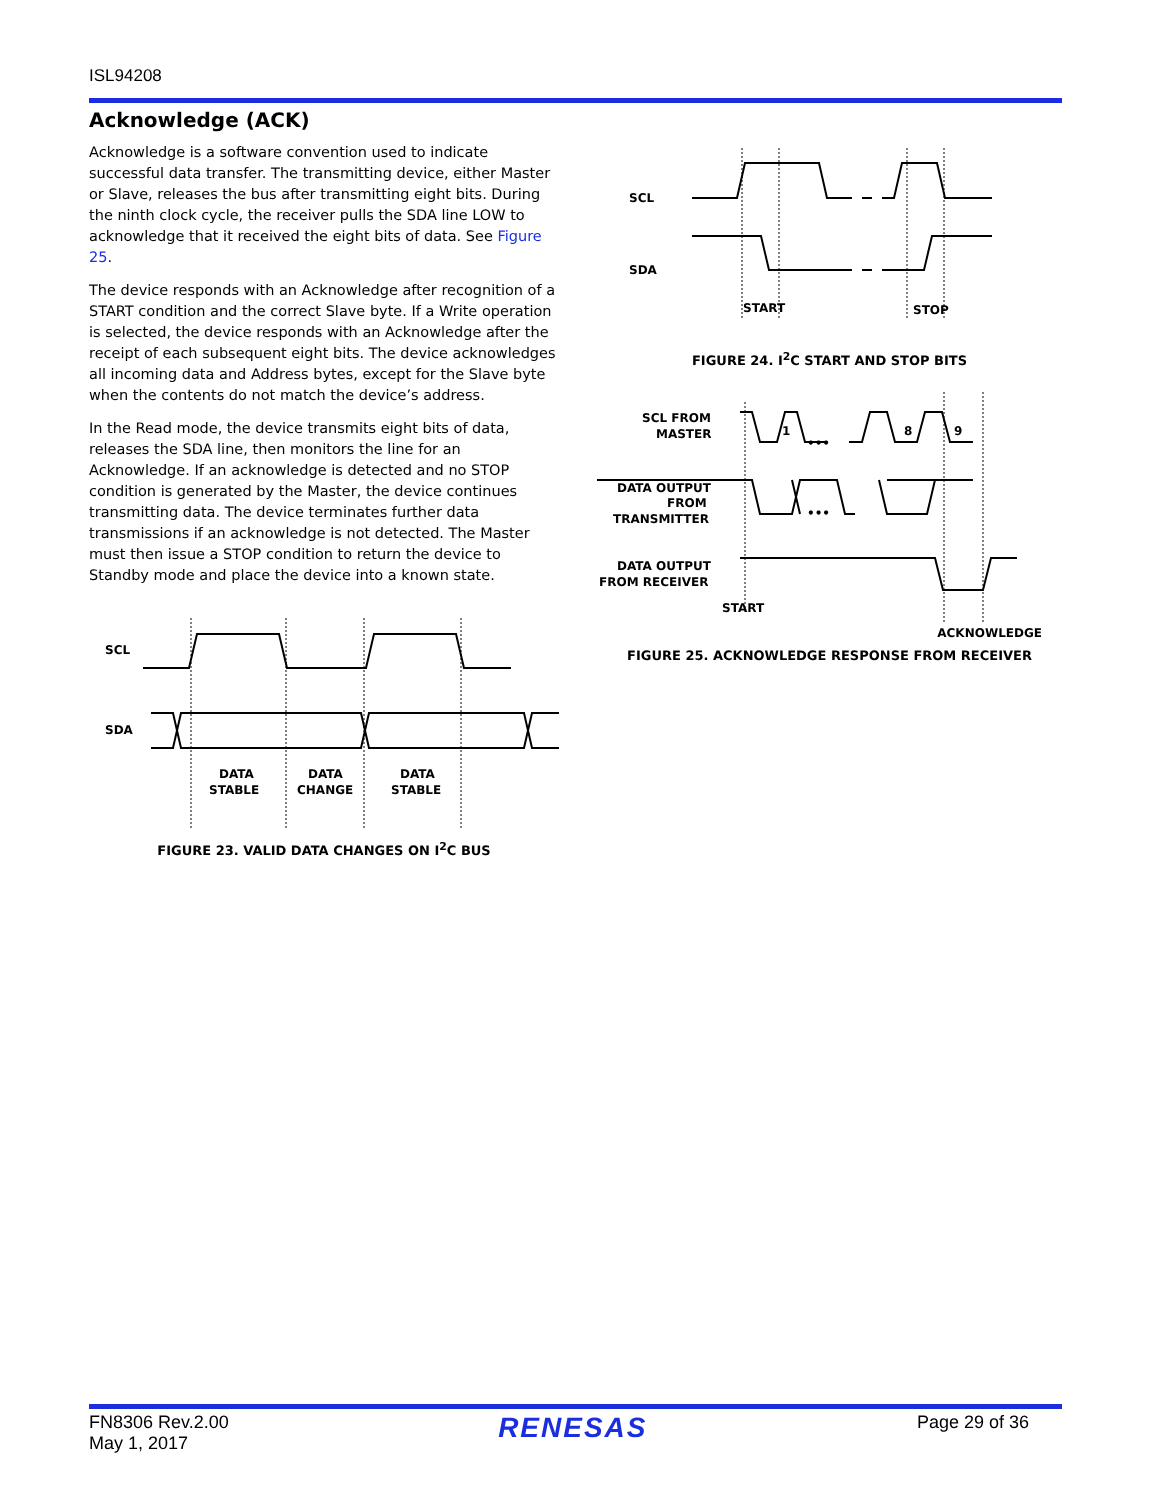ISL94208
Acknowledge (ACK)
Acknowledge is a software convention used to indicate successful data transfer. The transmitting device, either Master or Slave, releases the bus after transmitting eight bits. During the ninth clock cycle, the receiver pulls the SDA line LOW to acknowledge that it received the eight bits of data. See Figure 25.
The device responds with an Acknowledge after recognition of a START condition and the correct Slave byte. If a Write operation is selected, the device responds with an Acknowledge after the receipt of each subsequent eight bits. The device acknowledges all incoming data and Address bytes, except for the Slave byte when the contents do not match the device’s address.
In the Read mode, the device transmits eight bits of data, releases the SDA line, then monitors the line for an Acknowledge. If an acknowledge is detected and no STOP condition is generated by the Master, the device continues transmitting data. The device terminates further data transmissions if an acknowledge is not detected. The Master must then issue a STOP condition to return the device to Standby mode and place the device into a known state.
SCL
SDA
DATA
STABLE
DATA
CHANGE
DATA
STABLE
FIGURE 23. VALID DATA CHANGES ON I<sup>2</sup>C BUS
SCL
SDA
START
STOP
FIGURE 24. I<sup>2</sup>C START AND STOP BITS
•••
•••
1
8
9
SCL FROM
MASTER
DATA OUTPUT
FROM
TRANSMITTER
DATA OUTPUT
FROM RECEIVER
START
ACKNOWLEDGE
FIGURE 25. ACKNOWLEDGE RESPONSE FROM RECEIVER
FN8306 Rev.2.00
May 1, 2017
RENESAS
Page 29 of 36